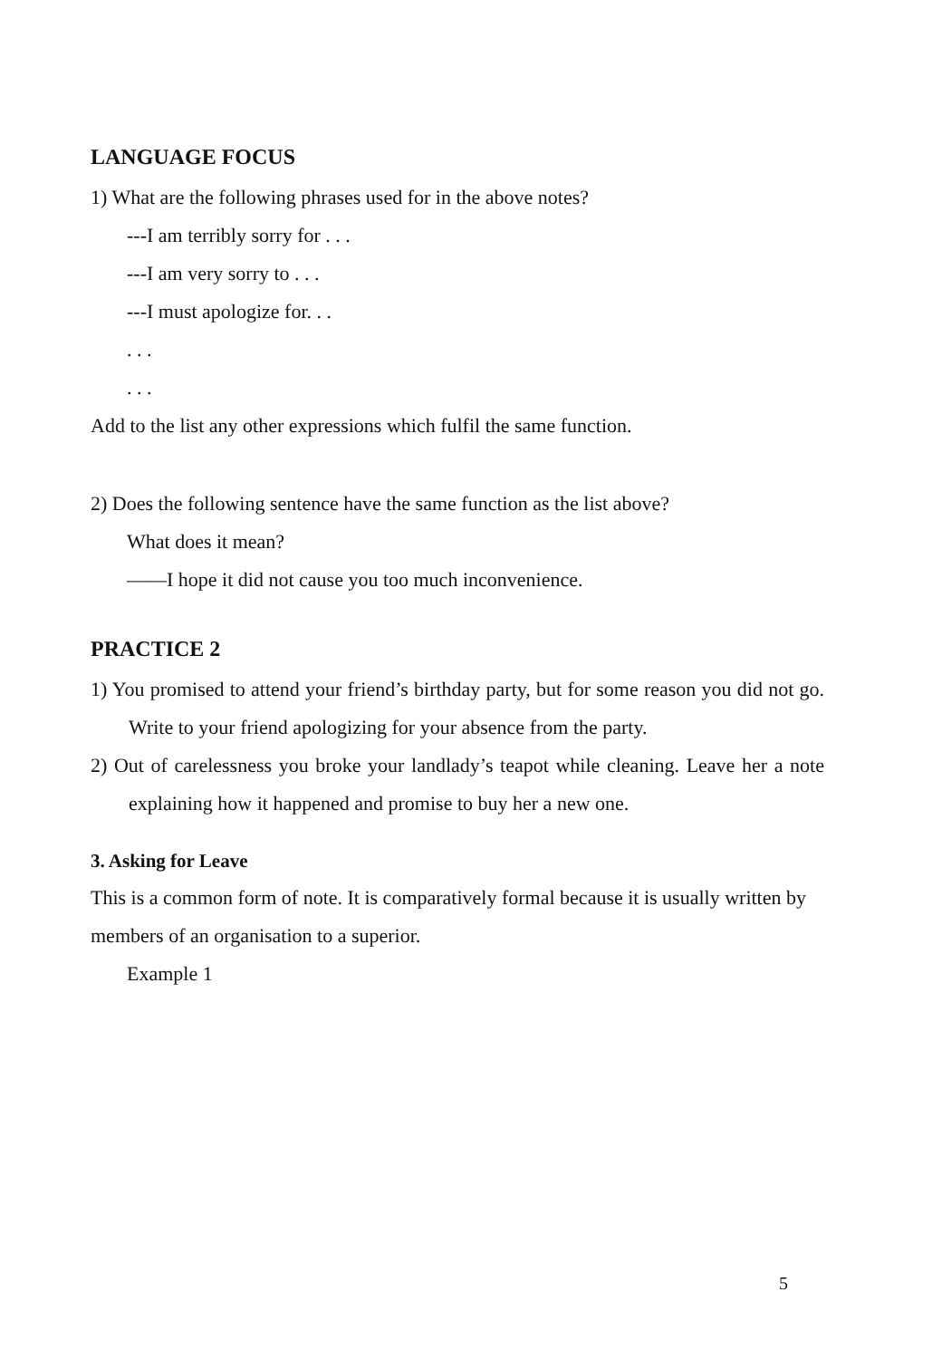LANGUAGE FOCUS
1) What are the following phrases used for in the above notes?
---I am terribly sorry for . . .
---I am very sorry to . . .
---I must apologize for. . .
. . .
. . .
Add to the list any other expressions which fulfil the same function.
2) Does the following sentence have the same function as the list above?
What does it mean?
——I hope it did not cause you too much inconvenience.
PRACTICE 2
1) You promised to attend your friend’s birthday party, but for some reason you did not go. Write to your friend apologizing for your absence from the party.
2) Out of carelessness you broke your landlady’s teapot while cleaning. Leave her a note explaining how it happened and promise to buy her a new one.
3. Asking for Leave
This is a common form of note. It is comparatively formal because it is usually written by members of an organisation to a superior.
Example 1
5